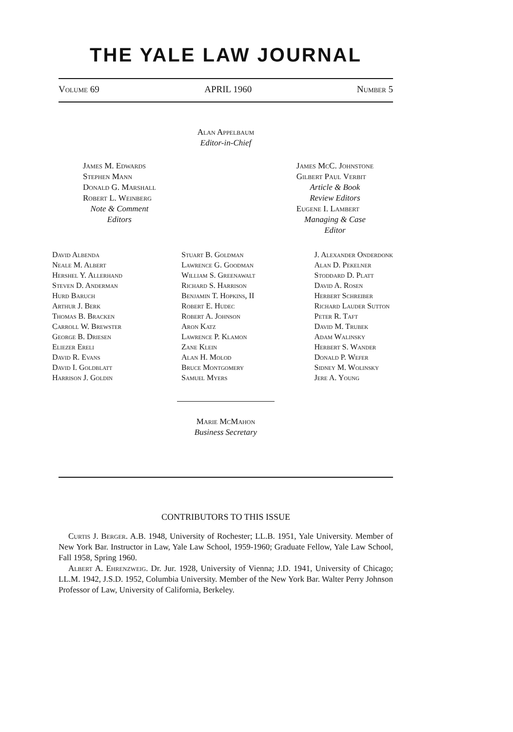THE YALE LAW JOURNAL
Volume 69 APRIL 1960 Number 5
Alan Appelbaum
Editor-in-Chief
James M. Edwards
Stephen Mann
Donald G. Marshall
Robert L. Weinberg
Note & Comment
Editors
James McC. Johnstone
Gilbert Paul Verbit
Article & Book
Review Editors
Eugene I. Lambert
Managing & Case
Editor
David Albenda
Neale M. Albert
Hershel Y. Allerhand
Steven D. Anderman
Hurd Baruch
Arthur J. Berk
Thomas B. Bracken
Carroll W. Brewster
George B. Driesen
Eliezer Ereli
David R. Evans
David I. Goldblatt
Harrison J. Goldin
Stuart B. Goldman
Lawrence G. Goodman
William S. Greenawalt
Richard S. Harrison
Benjamin T. Hopkins, II
Robert E. Hudec
Robert A. Johnson
Aron Katz
Lawrence P. Klamon
Zane Klein
Alan H. Molod
Bruce Montgomery
Samuel Myers
J. Alexander Onderdonk
Alan D. Pekelner
Stoddard D. Platt
David A. Rosen
Herbert Schreiber
Richard Lauder Sutton
Peter R. Taft
David M. Trubek
Adam Walinsky
Herbert S. Wander
Donald P. Wefer
Sidney M. Wolinsky
Jere A. Young
Marie McMahon
Business Secretary
CONTRIBUTORS TO THIS ISSUE
Curtis J. Berger. A.B. 1948, University of Rochester; LL.B. 1951, Yale University. Member of New York Bar. Instructor in Law, Yale Law School, 1959-1960; Graduate Fellow, Yale Law School, Fall 1958, Spring 1960.
Albert A. Ehrenzweig. Dr. Jur. 1928, University of Vienna; J.D. 1941, University of Chicago; LL.M. 1942, J.S.D. 1952, Columbia University. Member of the New York Bar. Walter Perry Johnson Professor of Law, University of California, Berkeley.